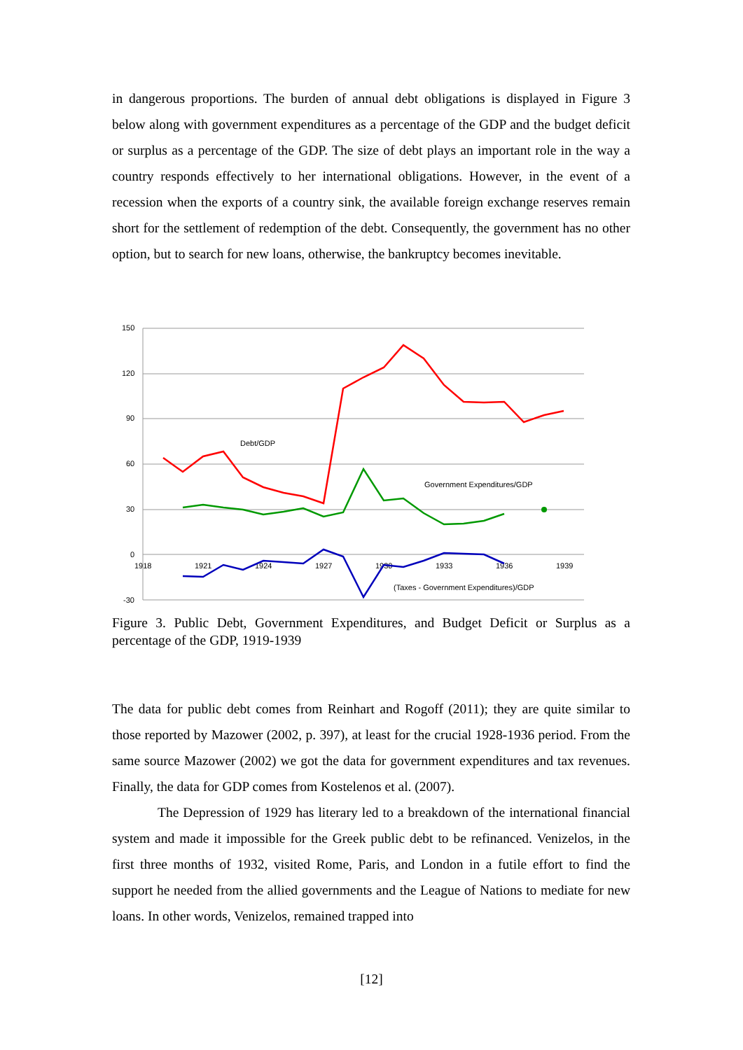in dangerous proportions. The burden of annual debt obligations is displayed in Figure 3 below along with government expenditures as a percentage of the GDP and the budget deficit or surplus as a percentage of the GDP. The size of debt plays an important role in the way a country responds effectively to her international obligations. However, in the event of a recession when the exports of a country sink, the available foreign exchange reserves remain short for the settlement of redemption of the debt. Consequently, the government has no other option, but to search for new loans, otherwise, the bankruptcy becomes inevitable.
150
120
90
60
30
0
-30
1918
1921
1924
1927
1930
1933
1936
1939
Debt/GDP
Government Expenditures/GDP
(Taxes - Government Expenditures)/GDP
Figure 3. Public Debt, Government Expenditures, and Budget Deficit or Surplus as a percentage of the GDP, 1919-1939
The data for public debt comes from Reinhart and Rogoff (2011); they are quite similar to those reported by Mazower (2002, p. 397), at least for the crucial 1928-1936 period. From the same source Mazower (2002) we got the data for government expenditures and tax revenues. Finally, the data for GDP comes from Kostelenos et al. (2007).
The Depression of 1929 has literary led to a breakdown of the international financial system and made it impossible for the Greek public debt to be refinanced. Venizelos, in the first three months of 1932, visited Rome, Paris, and London in a futile effort to find the support he needed from the allied governments and the League of Nations to mediate for new loans. In other words, Venizelos, remained trapped into
[12]